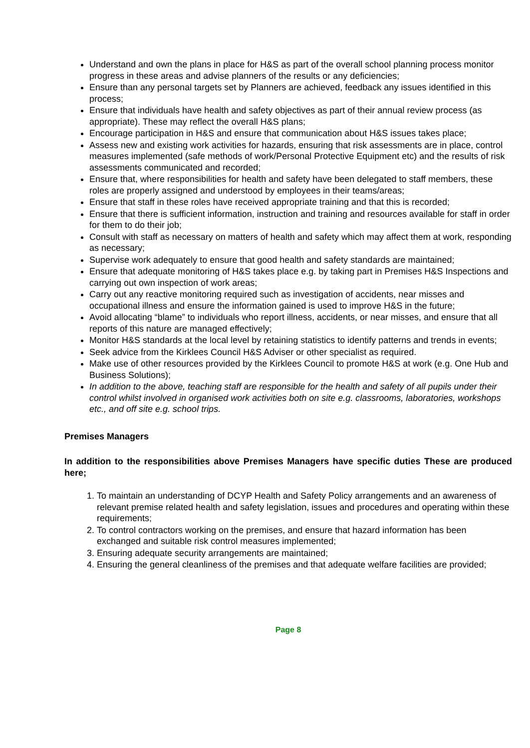Understand and own the plans in place for H&S as part of the overall school planning process monitor progress in these areas and advise planners of the results or any deficiencies;
Ensure than any personal targets set by Planners are achieved, feedback any issues identified in this process;
Ensure that individuals have health and safety objectives as part of their annual review process (as appropriate). These may reflect the overall H&S plans;
Encourage participation in H&S and ensure that communication about H&S issues takes place;
Assess new and existing work activities for hazards, ensuring that risk assessments are in place, control measures implemented (safe methods of work/Personal Protective Equipment etc) and the results of risk assessments communicated and recorded;
Ensure that, where responsibilities for health and safety have been delegated to staff members, these roles are properly assigned and understood by employees in their teams/areas;
Ensure that staff in these roles have received appropriate training and that this is recorded;
Ensure that there is sufficient information, instruction and training and resources available for staff in order for them to do their job;
Consult with staff as necessary on matters of health and safety which may affect them at work, responding as necessary;
Supervise work adequately to ensure that good health and safety standards are maintained;
Ensure that adequate monitoring of H&S takes place e.g. by taking part in Premises H&S Inspections and carrying out own inspection of work areas;
Carry out any reactive monitoring required such as investigation of accidents, near misses and occupational illness and ensure the information gained is used to improve H&S in the future;
Avoid allocating “blame” to individuals who report illness, accidents, or near misses, and ensure that all reports of this nature are managed effectively;
Monitor H&S standards at the local level by retaining statistics to identify patterns and trends in events;
Seek advice from the Kirklees Council H&S Adviser or other specialist as required.
Make use of other resources provided by the Kirklees Council to promote H&S at work (e.g. One Hub and Business Solutions);
In addition to the above, teaching staff are responsible for the health and safety of all pupils under their control whilst involved in organised work activities both on site e.g. classrooms, laboratories, workshops etc., and off site e.g. school trips.
Premises Managers
In addition to the responsibilities above Premises Managers have specific duties These are produced here;
1. To maintain an understanding of DCYP Health and Safety Policy arrangements and an awareness of relevant premise related health and safety legislation, issues and procedures and operating within these requirements;
2. To control contractors working on the premises, and ensure that hazard information has been exchanged and suitable risk control measures implemented;
3. Ensuring adequate security arrangements are maintained;
4. Ensuring the general cleanliness of the premises and that adequate welfare facilities are provided;
Page 8